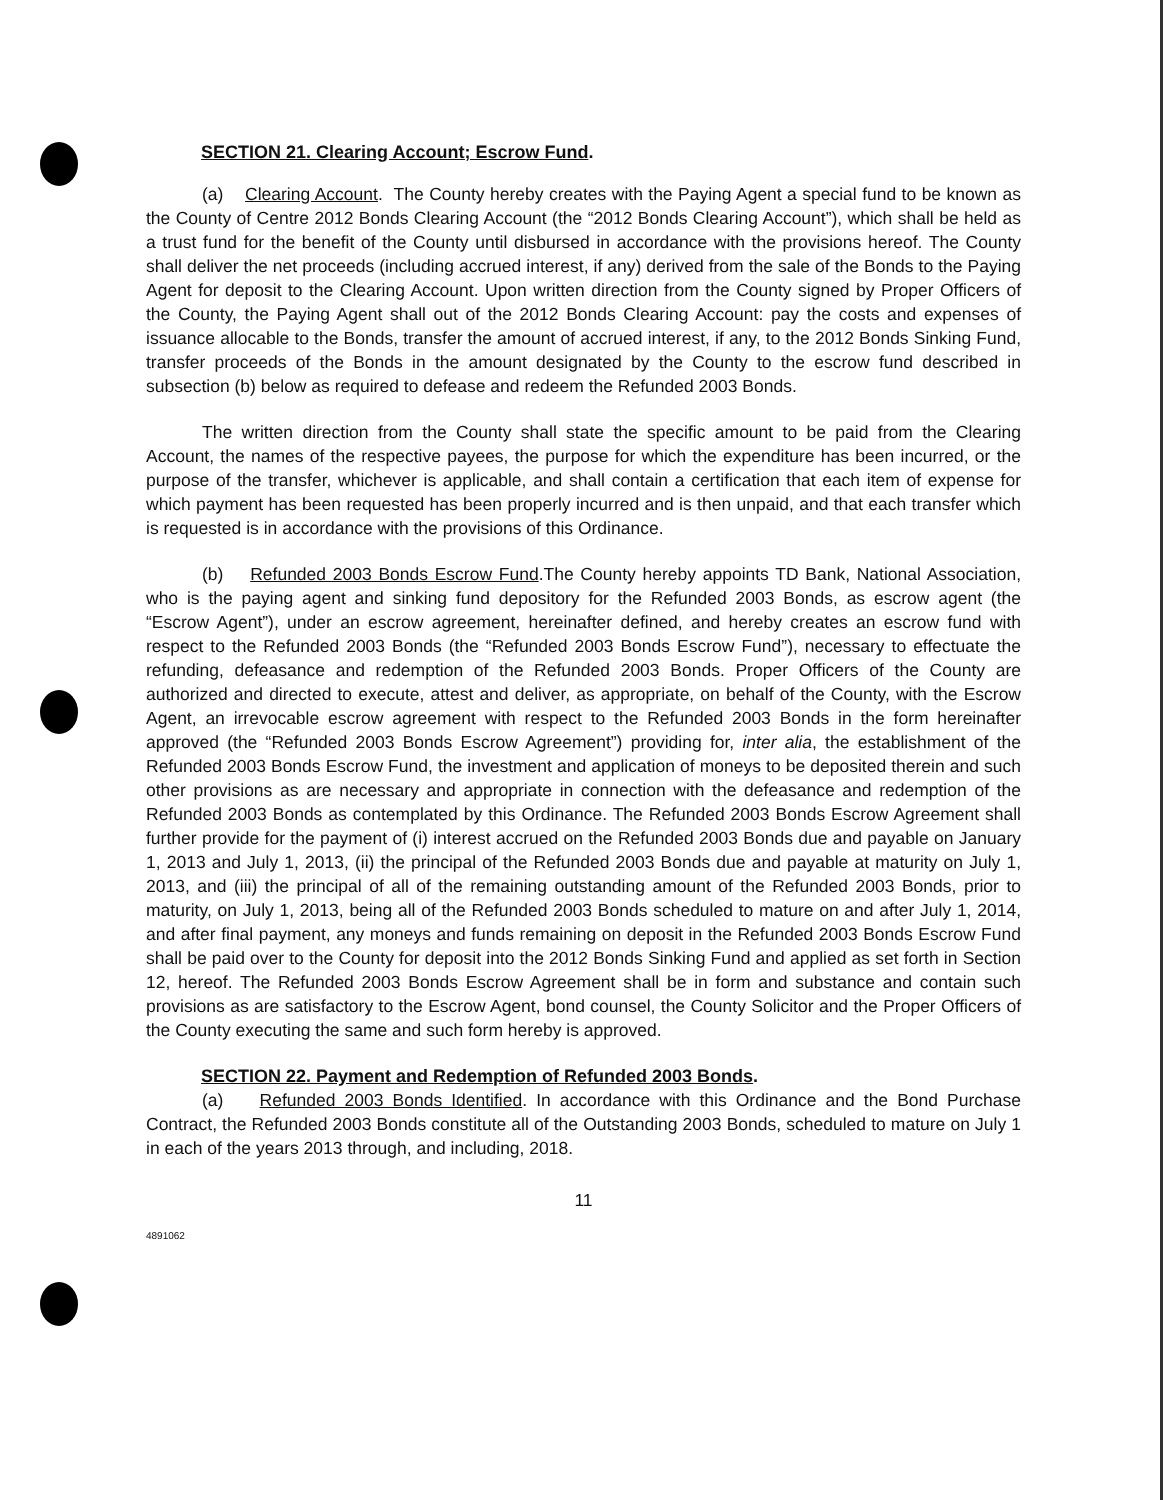SECTION 21. Clearing Account; Escrow Fund.
(a) Clearing Account. The County hereby creates with the Paying Agent a special fund to be known as the County of Centre 2012 Bonds Clearing Account (the “2012 Bonds Clearing Account”), which shall be held as a trust fund for the benefit of the County until disbursed in accordance with the provisions hereof. The County shall deliver the net proceeds (including accrued interest, if any) derived from the sale of the Bonds to the Paying Agent for deposit to the Clearing Account. Upon written direction from the County signed by Proper Officers of the County, the Paying Agent shall out of the 2012 Bonds Clearing Account: pay the costs and expenses of issuance allocable to the Bonds, transfer the amount of accrued interest, if any, to the 2012 Bonds Sinking Fund, transfer proceeds of the Bonds in the amount designated by the County to the escrow fund described in subsection (b) below as required to defease and redeem the Refunded 2003 Bonds.
The written direction from the County shall state the specific amount to be paid from the Clearing Account, the names of the respective payees, the purpose for which the expenditure has been incurred, or the purpose of the transfer, whichever is applicable, and shall contain a certification that each item of expense for which payment has been requested has been properly incurred and is then unpaid, and that each transfer which is requested is in accordance with the provisions of this Ordinance.
(b) Refunded 2003 Bonds Escrow Fund.The County hereby appoints TD Bank, National Association, who is the paying agent and sinking fund depository for the Refunded 2003 Bonds, as escrow agent (the “Escrow Agent”), under an escrow agreement, hereinafter defined, and hereby creates an escrow fund with respect to the Refunded 2003 Bonds (the “Refunded 2003 Bonds Escrow Fund”), necessary to effectuate the refunding, defeasance and redemption of the Refunded 2003 Bonds. Proper Officers of the County are authorized and directed to execute, attest and deliver, as appropriate, on behalf of the County, with the Escrow Agent, an irrevocable escrow agreement with respect to the Refunded 2003 Bonds in the form hereinafter approved (the “Refunded 2003 Bonds Escrow Agreement”) providing for, inter alia, the establishment of the Refunded 2003 Bonds Escrow Fund, the investment and application of moneys to be deposited therein and such other provisions as are necessary and appropriate in connection with the defeasance and redemption of the Refunded 2003 Bonds as contemplated by this Ordinance. The Refunded 2003 Bonds Escrow Agreement shall further provide for the payment of (i) interest accrued on the Refunded 2003 Bonds due and payable on January 1, 2013 and July 1, 2013, (ii) the principal of the Refunded 2003 Bonds due and payable at maturity on July 1, 2013, and (iii) the principal of all of the remaining outstanding amount of the Refunded 2003 Bonds, prior to maturity, on July 1, 2013, being all of the Refunded 2003 Bonds scheduled to mature on and after July 1, 2014, and after final payment, any moneys and funds remaining on deposit in the Refunded 2003 Bonds Escrow Fund shall be paid over to the County for deposit into the 2012 Bonds Sinking Fund and applied as set forth in Section 12, hereof. The Refunded 2003 Bonds Escrow Agreement shall be in form and substance and contain such provisions as are satisfactory to the Escrow Agent, bond counsel, the County Solicitor and the Proper Officers of the County executing the same and such form hereby is approved.
SECTION 22. Payment and Redemption of Refunded 2003 Bonds.
(a) Refunded 2003 Bonds Identified. In accordance with this Ordinance and the Bond Purchase Contract, the Refunded 2003 Bonds constitute all of the Outstanding 2003 Bonds, scheduled to mature on July 1 in each of the years 2013 through, and including, 2018.
11
4891062